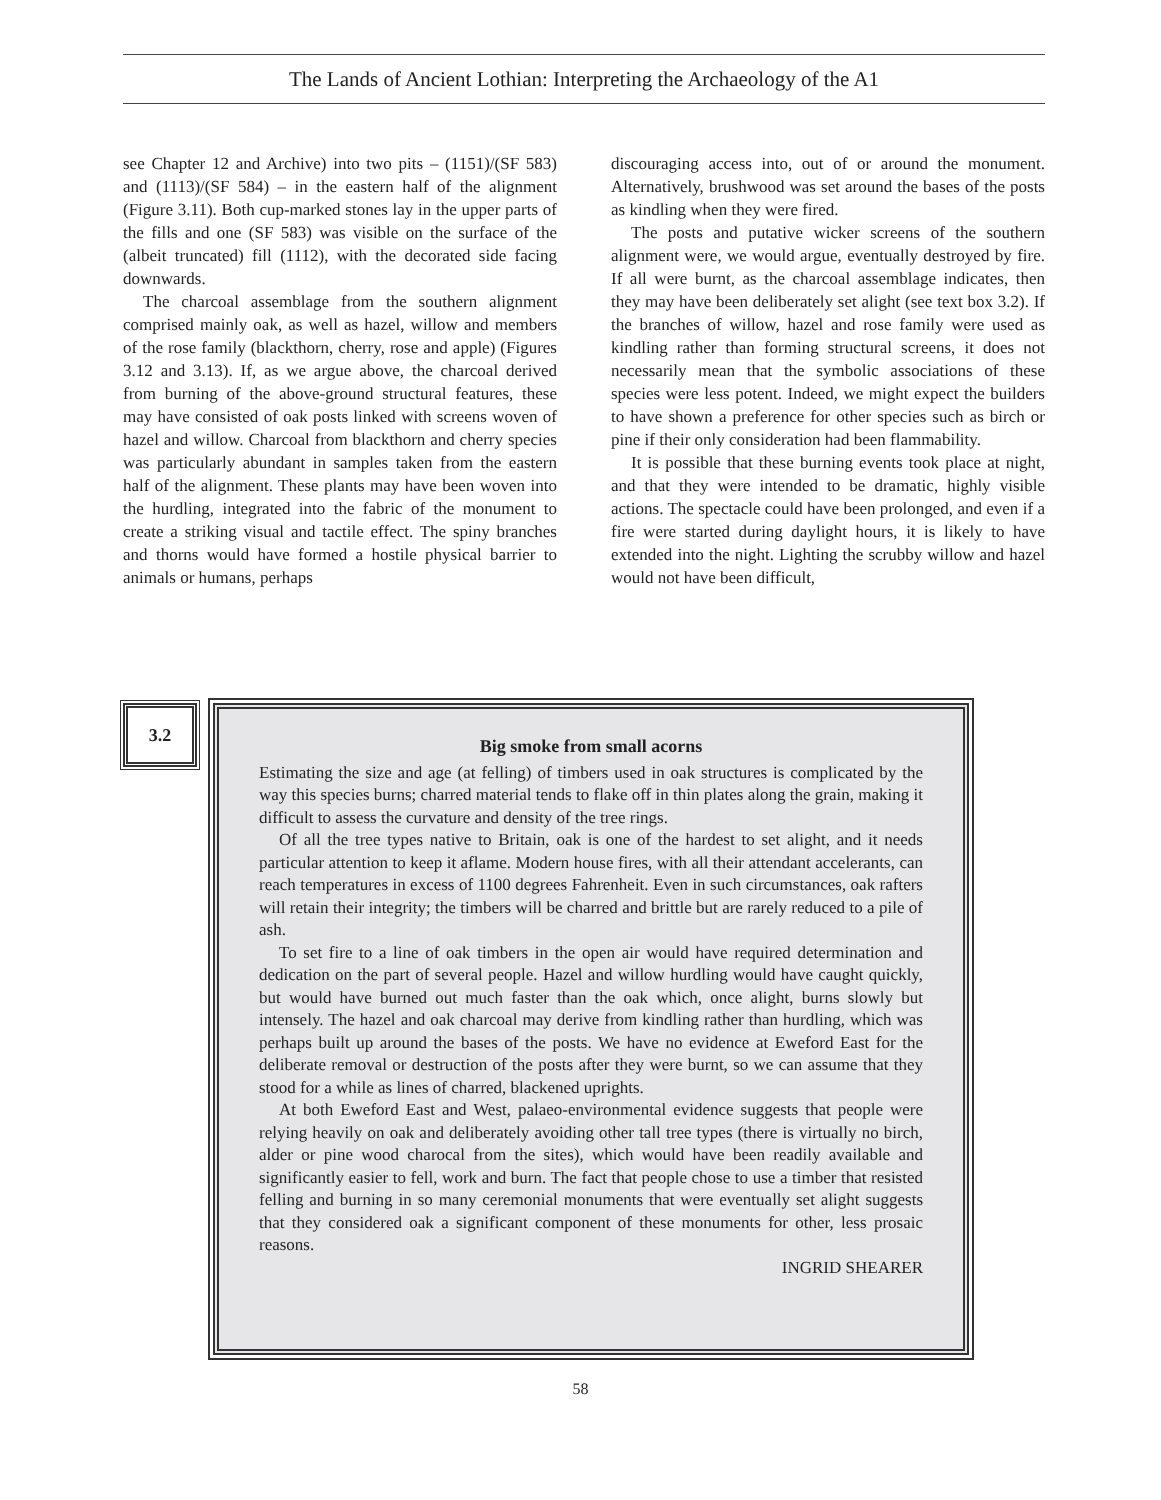The Lands of Ancient Lothian: Interpreting the Archaeology of the A1
see Chapter 12 and Archive) into two pits – (1151)/(SF 583) and (1113)/(SF 584) – in the eastern half of the alignment (Figure 3.11). Both cup-marked stones lay in the upper parts of the fills and one (SF 583) was visible on the surface of the (albeit truncated) fill (1112), with the decorated side facing downwards.
The charcoal assemblage from the southern alignment comprised mainly oak, as well as hazel, willow and members of the rose family (blackthorn, cherry, rose and apple) (Figures 3.12 and 3.13). If, as we argue above, the charcoal derived from burning of the above-ground structural features, these may have consisted of oak posts linked with screens woven of hazel and willow. Charcoal from blackthorn and cherry species was particularly abundant in samples taken from the eastern half of the alignment. These plants may have been woven into the hurdling, integrated into the fabric of the monument to create a striking visual and tactile effect. The spiny branches and thorns would have formed a hostile physical barrier to animals or humans, perhaps
discouraging access into, out of or around the monument. Alternatively, brushwood was set around the bases of the posts as kindling when they were fired.
The posts and putative wicker screens of the southern alignment were, we would argue, eventually destroyed by fire. If all were burnt, as the charcoal assemblage indicates, then they may have been deliberately set alight (see text box 3.2). If the branches of willow, hazel and rose family were used as kindling rather than forming structural screens, it does not necessarily mean that the symbolic associations of these species were less potent. Indeed, we might expect the builders to have shown a preference for other species such as birch or pine if their only consideration had been flammability.
It is possible that these burning events took place at night, and that they were intended to be dramatic, highly visible actions. The spectacle could have been prolonged, and even if a fire were started during daylight hours, it is likely to have extended into the night. Lighting the scrubby willow and hazel would not have been difficult,
3.2
Big smoke from small acorns
Estimating the size and age (at felling) of timbers used in oak structures is complicated by the way this species burns; charred material tends to flake off in thin plates along the grain, making it difficult to assess the curvature and density of the tree rings.
Of all the tree types native to Britain, oak is one of the hardest to set alight, and it needs particular attention to keep it aflame. Modern house fires, with all their attendant accelerants, can reach temperatures in excess of 1100 degrees Fahrenheit. Even in such circumstances, oak rafters will retain their integrity; the timbers will be charred and brittle but are rarely reduced to a pile of ash.
To set fire to a line of oak timbers in the open air would have required determination and dedication on the part of several people. Hazel and willow hurdling would have caught quickly, but would have burned out much faster than the oak which, once alight, burns slowly but intensely. The hazel and oak charcoal may derive from kindling rather than hurdling, which was perhaps built up around the bases of the posts. We have no evidence at Eweford East for the deliberate removal or destruction of the posts after they were burnt, so we can assume that they stood for a while as lines of charred, blackened uprights.
At both Eweford East and West, palaeo-environmental evidence suggests that people were relying heavily on oak and deliberately avoiding other tall tree types (there is virtually no birch, alder or pine wood charocal from the sites), which would have been readily available and significantly easier to fell, work and burn. The fact that people chose to use a timber that resisted felling and burning in so many ceremonial monuments that were eventually set alight suggests that they considered oak a significant component of these monuments for other, less prosaic reasons.
INGRID SHEARER
58